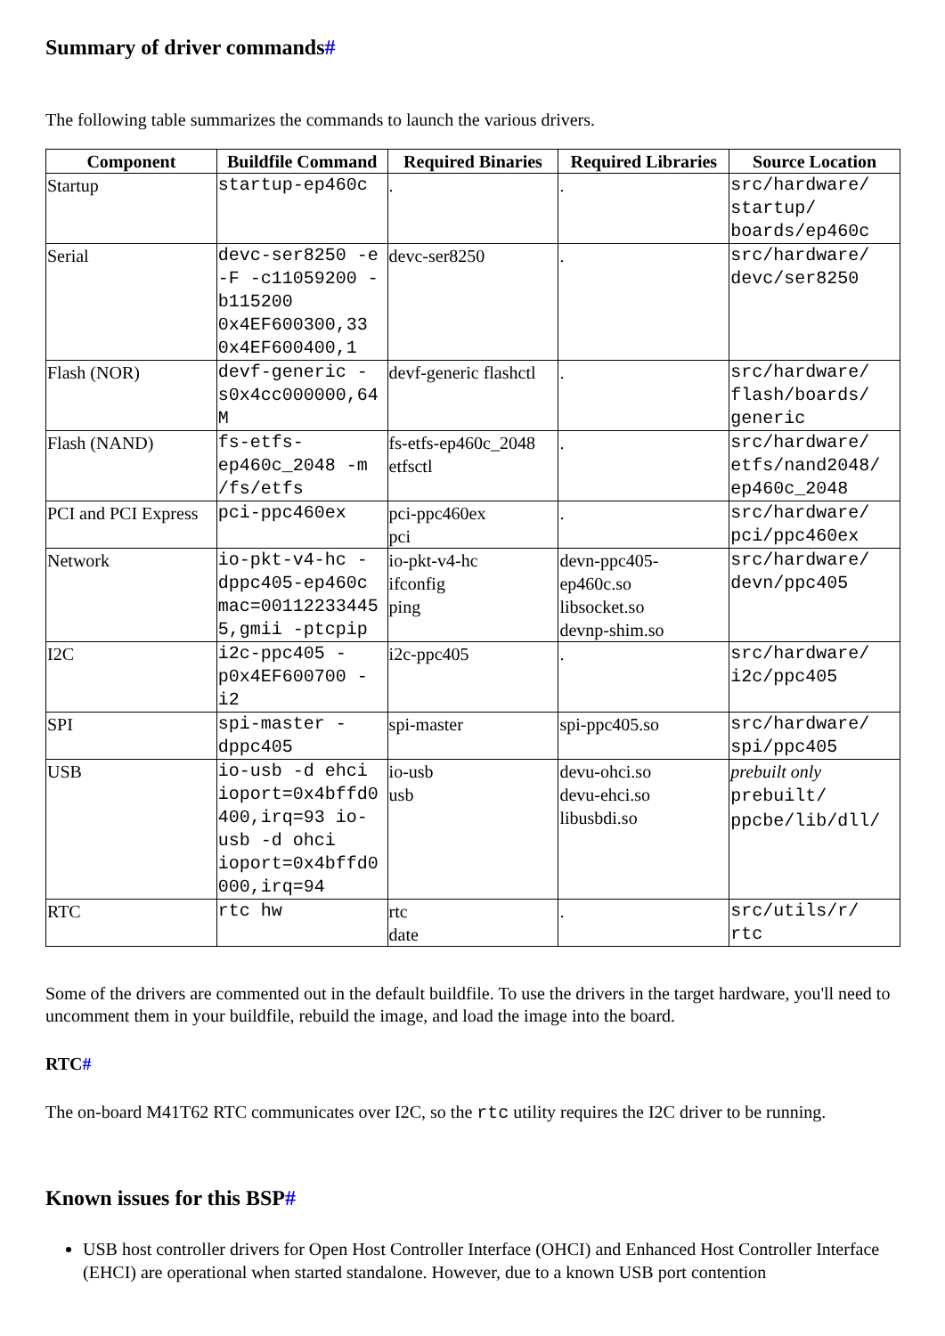Summary of driver commands#
The following table summarizes the commands to launch the various drivers.
| Component | Buildfile Command | Required Binaries | Required Libraries | Source Location |
| --- | --- | --- | --- | --- |
| Startup | startup-ep460c | . | . | src/hardware/ startup/ boards/ep460c |
| Serial | devc-ser8250 -e -F -c11059200 -b115200 0x4EF600300,33 0x4EF600400,1 | devc-ser8250 | . | src/hardware/ devc/ser8250 |
| Flash (NOR) | devf-generic -s0x4cc000000,64M | devf-generic flashctl | . | src/hardware/ flash/boards/ generic |
| Flash (NAND) | fs-etfs-ep460c_2048 -m /fs/etfs | fs-etfs-ep460c_2048 etfsctl | . | src/hardware/ etfs/nand2048/ ep460c_2048 |
| PCI and PCI Express | pci-ppc460ex | pci-ppc460ex pci | . | src/hardware/ pci/ppc460ex |
| Network | io-pkt-v4-hc -dppc405-ep460c mac=001122334455,gmii -ptcpip | io-pkt-v4-hc ifconfig ping | devn-ppc405-ep460c.so libsocket.so devnp-shim.so | src/hardware/ devn/ppc405 |
| I2C | i2c-ppc405 -p0x4EF600700 -i2 | i2c-ppc405 | . | src/hardware/ i2c/ppc405 |
| SPI | spi-master -dppc405 | spi-master | spi-ppc405.so | src/hardware/ spi/ppc405 |
| USB | io-usb -d ehci ioport=0x4bffd0400,irq=93 io-usb -d ohci ioport=0x4bffd0000,irq=94 | io-usb usb | devu-ohci.so devu-ehci.so libusbdi.so | prebuilt only prebuilt/ ppcbe/lib/dll/ |
| RTC | rtc hw | rtc date | . | src/utils/r/ rtc |
Some of the drivers are commented out in the default buildfile. To use the drivers in the target hardware, you'll need to uncomment them in your buildfile, rebuild the image, and load the image into the board.
RTC#
The on-board M41T62 RTC communicates over I2C, so the rtc utility requires the I2C driver to be running.
Known issues for this BSP#
USB host controller drivers for Open Host Controller Interface (OHCI) and Enhanced Host Controller Interface (EHCI) are operational when started standalone. However, due to a known USB port contention